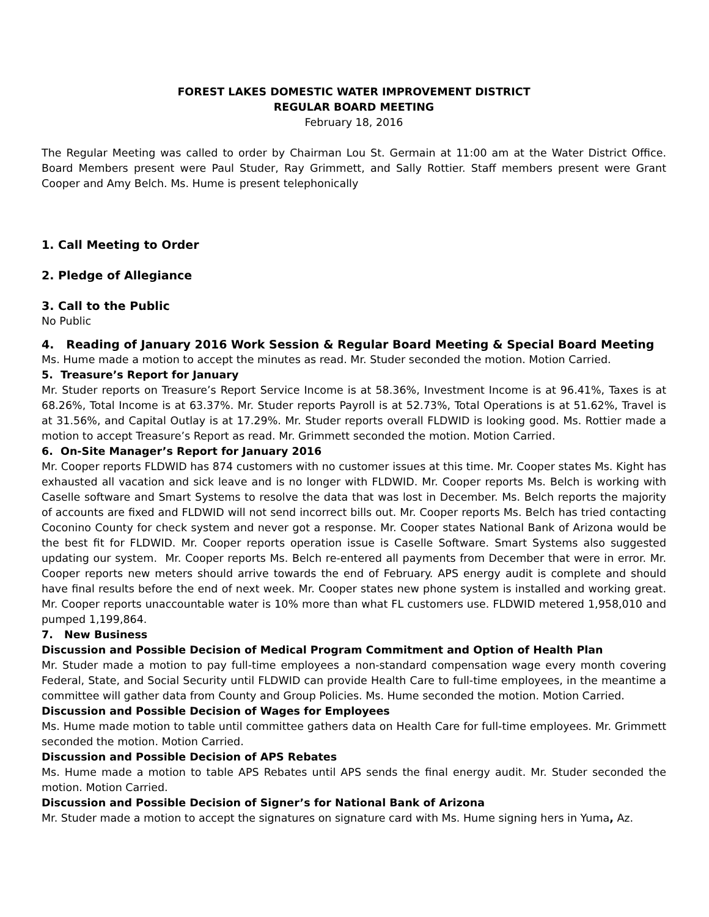FOREST LAKES DOMESTIC WATER IMPROVEMENT DISTRICT
REGULAR BOARD MEETING
February 18, 2016
The Regular Meeting was called to order by Chairman Lou St. Germain at 11:00 am at the Water District Office. Board Members present were Paul Studer, Ray Grimmett, and Sally Rottier. Staff members present were Grant Cooper and Amy Belch. Ms. Hume is present telephonically
1. Call Meeting to Order
2. Pledge of Allegiance
3. Call to the Public
No Public
4. Reading of January 2016 Work Session & Regular Board Meeting & Special Board Meeting
Ms. Hume made a motion to accept the minutes as read. Mr. Studer seconded the motion. Motion Carried.
5. Treasure’s Report for January
Mr. Studer reports on Treasure’s Report Service Income is at 58.36%, Investment Income is at 96.41%, Taxes is at 68.26%, Total Income is at 63.37%. Mr. Studer reports Payroll is at 52.73%, Total Operations is at 51.62%, Travel is at 31.56%, and Capital Outlay is at 17.29%. Mr. Studer reports overall FLDWID is looking good. Ms. Rottier made a motion to accept Treasure’s Report as read. Mr. Grimmett seconded the motion. Motion Carried.
6. On-Site Manager’s Report for January 2016
Mr. Cooper reports FLDWID has 874 customers with no customer issues at this time. Mr. Cooper states Ms. Kight has exhausted all vacation and sick leave and is no longer with FLDWID. Mr. Cooper reports Ms. Belch is working with Caselle software and Smart Systems to resolve the data that was lost in December. Ms. Belch reports the majority of accounts are fixed and FLDWID will not send incorrect bills out. Mr. Cooper reports Ms. Belch has tried contacting Coconino County for check system and never got a response. Mr. Cooper states National Bank of Arizona would be the best fit for FLDWID. Mr. Cooper reports operation issue is Caselle Software. Smart Systems also suggested updating our system. Mr. Cooper reports Ms. Belch re-entered all payments from December that were in error. Mr. Cooper reports new meters should arrive towards the end of February. APS energy audit is complete and should have final results before the end of next week. Mr. Cooper states new phone system is installed and working great. Mr. Cooper reports unaccountable water is 10% more than what FL customers use. FLDWID metered 1,958,010 and pumped 1,199,864.
7. New Business
Discussion and Possible Decision of Medical Program Commitment and Option of Health Plan
Mr. Studer made a motion to pay full-time employees a non-standard compensation wage every month covering Federal, State, and Social Security until FLDWID can provide Health Care to full-time employees, in the meantime a committee will gather data from County and Group Policies. Ms. Hume seconded the motion. Motion Carried.
Discussion and Possible Decision of Wages for Employees
Ms. Hume made motion to table until committee gathers data on Health Care for full-time employees. Mr. Grimmett seconded the motion. Motion Carried.
Discussion and Possible Decision of APS Rebates
Ms. Hume made a motion to table APS Rebates until APS sends the final energy audit. Mr. Studer seconded the motion. Motion Carried.
Discussion and Possible Decision of Signer’s for National Bank of Arizona
Mr. Studer made a motion to accept the signatures on signature card with Ms. Hume signing hers in Yuma, Az.